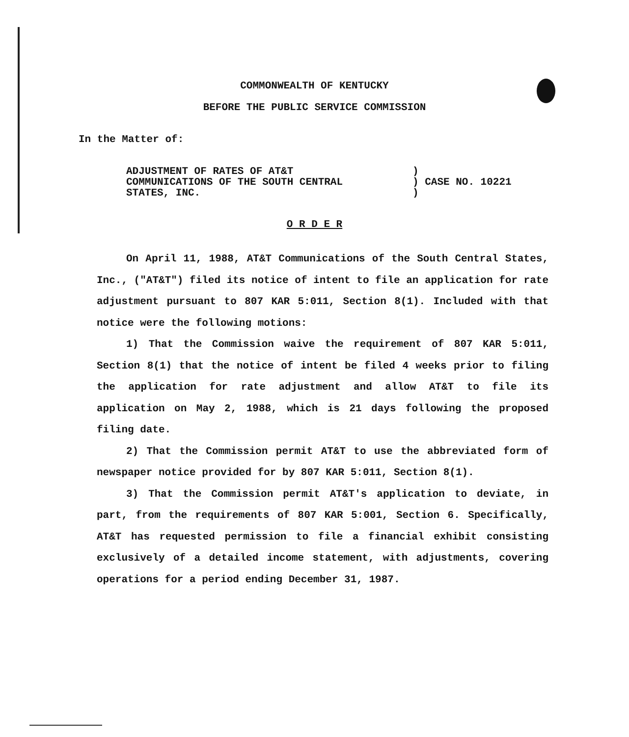COMMONWEALTH OF KENTUCKY
BEFORE THE PUBLIC SERVICE COMMISSION
In the Matter of:
ADJUSTMENT OF RATES OF AT&T
COMMUNICATIONS OF THE SOUTH CENTRAL
STATES, INC.
)
) CASE NO. 10221
)
O R D E R
On April 11, 1988, AT&T Communications of the South Central States, Inc., ("AT&T") filed its notice of intent to file an application for rate adjustment pursuant to 807 KAR 5:011, Section 8(1). Included with that notice were the following motions:
1) That the Commission waive the requirement of 807 KAR 5:011, Section 8(1) that the notice of intent be filed 4 weeks prior to filing the application for rate adjustment and allow AT&T to file its application on May 2, 1988, which is 21 days following the proposed filing date.
2) That the Commission permit AT&T to use the abbreviated form of newspaper notice provided for by 807 KAR 5:011, Section 8(1).
3) That the Commission permit AT&T's application to deviate, in part, from the requirements of 807 KAR 5:001, Section 6. Specifically, AT&T has requested permission to file a financial exhibit consisting exclusively of a detailed income statement, with adjustments, covering operations for a period ending December 31, 1987.